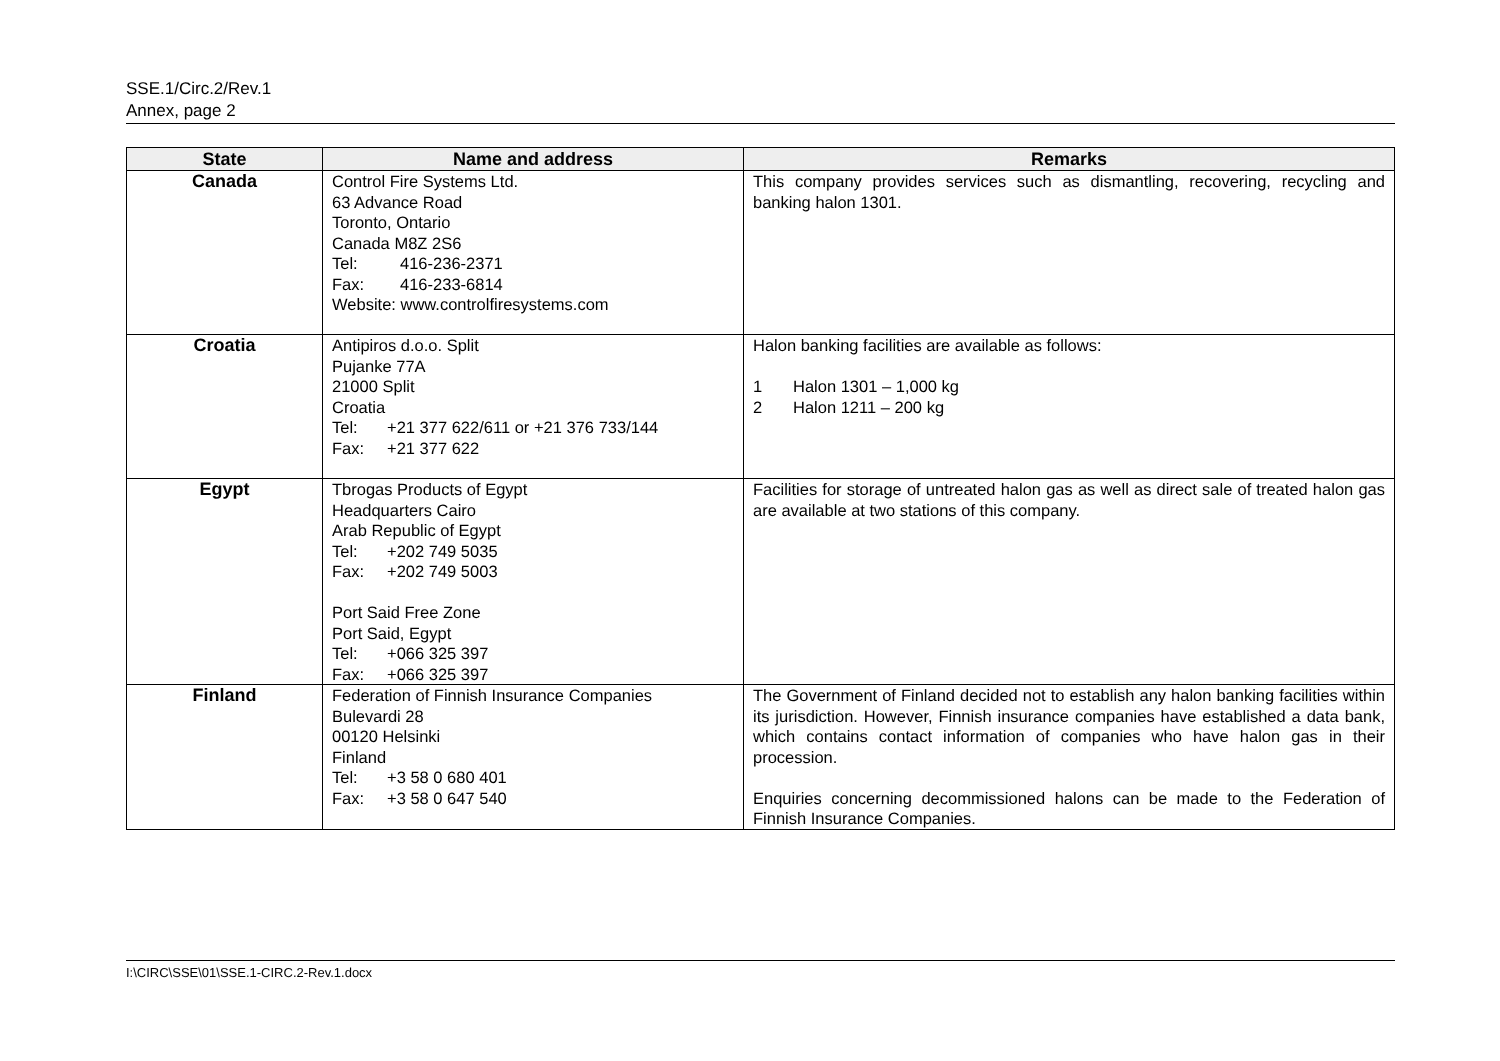SSE.1/Circ.2/Rev.1
Annex, page 2
| State | Name and address | Remarks |
| --- | --- | --- |
| Canada | Control Fire Systems Ltd. 63 Advance Road Toronto, Ontario Canada M8Z 2S6 Tel: 416-236-2371 Fax: 416-233-6814 Website: www.controlfiresystems.com | This company provides services such as dismantling, recovering, recycling and banking halon 1301. |
| Croatia | Antipiros d.o.o. Split Pujanke 77A 21000 Split Croatia Tel: +21 377 622/611 or +21 376 733/144 Fax: +21 377 622 | Halon banking facilities are available as follows: 1 Halon 1301 – 1,000 kg 2 Halon 1211 – 200 kg |
| Egypt | Tbrogas Products of Egypt Headquarters Cairo Arab Republic of Egypt Tel: +202 749 5035 Fax: +202 749 5003 Port Said Free Zone Port Said, Egypt Tel: +066 325 397 Fax: +066 325 397 | Facilities for storage of untreated halon gas as well as direct sale of treated halon gas are available at two stations of this company. |
| Finland | Federation of Finnish Insurance Companies Bulevardi 28 00120 Helsinki Finland Tel: +3 58 0 680 401 Fax: +3 58 0 647 540 | The Government of Finland decided not to establish any halon banking facilities within its jurisdiction. However, Finnish insurance companies have established a data bank, which contains contact information of companies who have halon gas in their procession. Enquiries concerning decommissioned halons can be made to the Federation of Finnish Insurance Companies. |
I:\CIRC\SSE\01\SSE.1-CIRC.2-Rev.1.docx